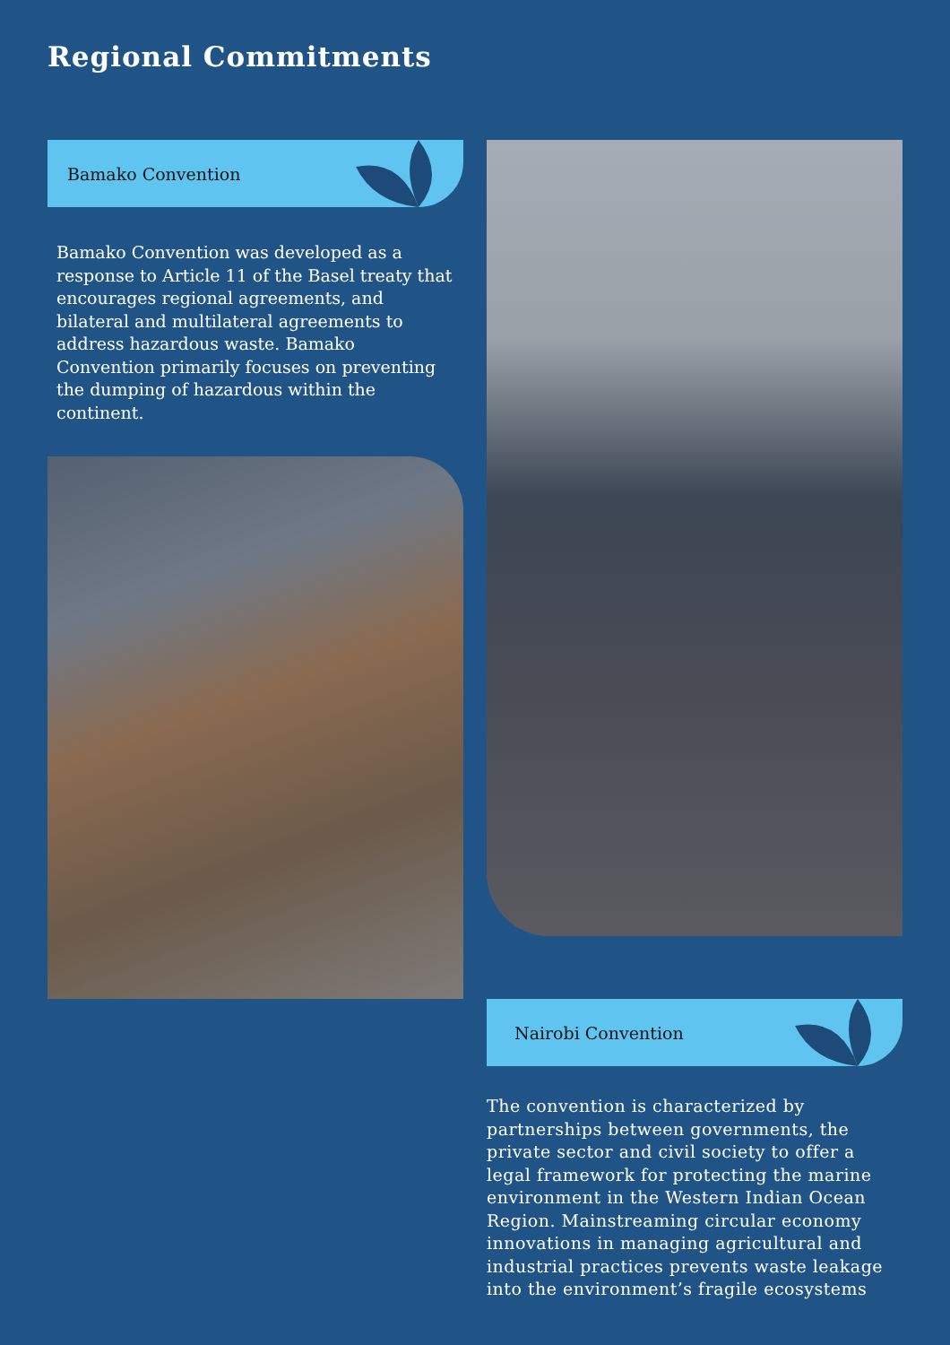Regional Commitments
Bamako Convention
Bamako Convention was developed as a response to Article 11 of the Basel treaty that encourages regional agreements, and bilateral and multilateral agreements to address hazardous waste. Bamako Convention primarily focuses on preventing the dumping of hazardous within the continent.
Nairobi Convention
The convention is characterized by partnerships between governments, the private sector and civil society to offer a legal framework for protecting the marine environment in the Western Indian Ocean Region. Mainstreaming circular economy innovations in managing agricultural and industrial practices prevents waste leakage into the environment’s fragile ecosystems